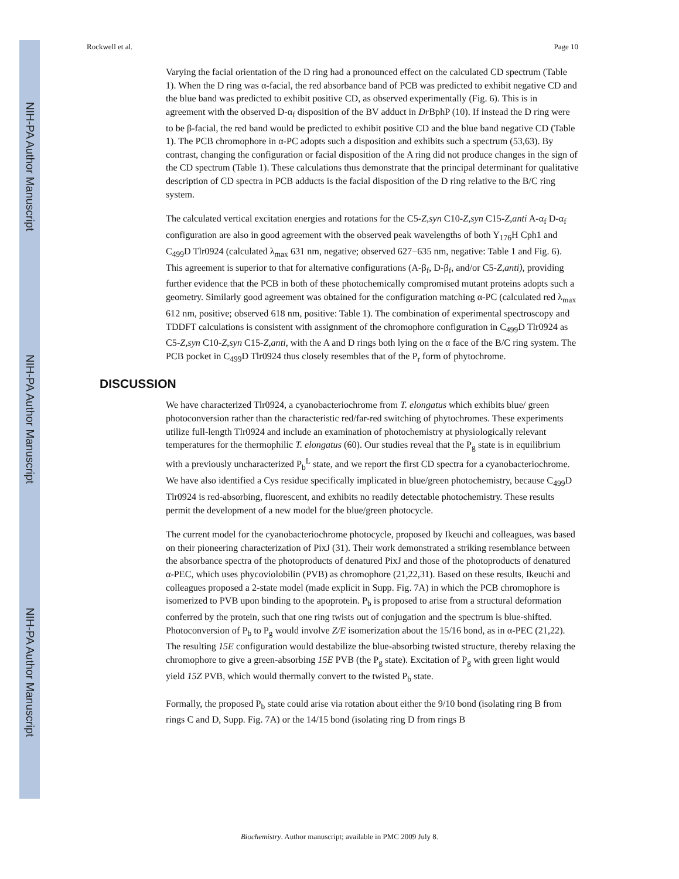NIH-PA Author Manuscript
NIH-PA Author Manuscript
NIH-PA Author Manuscript
Rockwell et al. Page 10
Varying the facial orientation of the D ring had a pronounced effect on the calculated CD spectrum (Table 1). When the D ring was α-facial, the red absorbance band of PCB was predicted to exhibit negative CD and the blue band was predicted to exhibit positive CD, as observed experimentally (Fig. 6). This is in agreement with the observed D-α<sub>f</sub> disposition of the BV adduct in Dr BphP (10). If instead the D ring were to be β-facial, the red band would be predicted to exhibit positive CD and the blue band negative CD (Table 1). The PCB chromophore in α-PC adopts such a disposition and exhibits such a spectrum (53,63). By contrast, changing the configuration or facial disposition of the A ring did not produce changes in the sign of the CD spectrum (Table 1). These calculations thus demonstrate that the principal determinant for qualitative description of CD spectra in PCB adducts is the facial disposition of the D ring relative to the B/C ring system.
The calculated vertical excitation energies and rotations for the C5-Z,syn C10-Z,syn C15-Z,anti A-α<sub>f</sub> D-α<sub>f</sub> configuration are also in good agreement with the observed peak wavelengths of both Y<sub>176</sub>H Cph1 and C<sub>499</sub>D Tlr0924 (calculated λ<sub>max</sub> 631 nm, negative; observed 627−635 nm, negative: Table 1 and Fig. 6). This agreement is superior to that for alternative configurations (A-β<sub>f</sub>, D-β<sub>f</sub>, and/or C5-Z,anti), providing further evidence that the PCB in both of these photochemically compromised mutant proteins adopts such a geometry. Similarly good agreement was obtained for the configuration matching α-PC (calculated red λ<sub>max</sub> 612 nm, positive; observed 618 nm, positive: Table 1). The combination of experimental spectroscopy and TDDFT calculations is consistent with assignment of the chromophore configuration in C<sub>499</sub>D Tlr0924 as C5-Z,syn C10-Z,syn C15-Z,anti, with the A and D rings both lying on the α face of the B/C ring system. The PCB pocket in C<sub>499</sub>D Tlr0924 thus closely resembles that of the P<sub>r</sub> form of phytochrome.
DISCUSSION
We have characterized Tlr0924, a cyanobacteriochrome from T. elongatus which exhibits blue/ green photoconversion rather than the characteristic red/far-red switching of phytochromes. These experiments utilize full-length Tlr0924 and include an examination of photochemistry at physiologically relevant temperatures for the thermophilic T. elongatus (60). Our studies reveal that the P<sub>g</sub> state is in equilibrium with a previously uncharacterized P<sub>b</sub><sup>L</sup> state, and we report the first CD spectra for a cyanobacteriochrome. We have also identified a Cys residue specifically implicated in blue/green photochemistry, because C<sub>499</sub>D Tlr0924 is red-absorbing, fluorescent, and exhibits no readily detectable photochemistry. These results permit the development of a new model for the blue/green photocycle.
The current model for the cyanobacteriochrome photocycle, proposed by Ikeuchi and colleagues, was based on their pioneering characterization of PixJ (31). Their work demonstrated a striking resemblance between the absorbance spectra of the photoproducts of denatured PixJ and those of the photoproducts of denatured α-PEC, which uses phycoviolobilin (PVB) as chromophore (21,22,31). Based on these results, Ikeuchi and colleagues proposed a 2-state model (made explicit in Supp. Fig. 7A) in which the PCB chromophore is isomerized to PVB upon binding to the apoprotein. P<sub>b</sub> is proposed to arise from a structural deformation conferred by the protein, such that one ring twists out of conjugation and the spectrum is blue-shifted. Photoconversion of P<sub>b</sub> to P<sub>g</sub> would involve Z/E isomerization about the 15/16 bond, as in α-PEC (21,22). The resulting 15E configuration would destabilize the blue-absorbing twisted structure, thereby relaxing the chromophore to give a green-absorbing 15E PVB (the P<sub>g</sub> state). Excitation of P<sub>g</sub> with green light would yield 15Z PVB, which would thermally convert to the twisted P<sub>b</sub> state.
Formally, the proposed P<sub>b</sub> state could arise via rotation about either the 9/10 bond (isolating ring B from rings C and D, Supp. Fig. 7A) or the 14/15 bond (isolating ring D from rings B
Biochemistry. Author manuscript; available in PMC 2009 July 8.